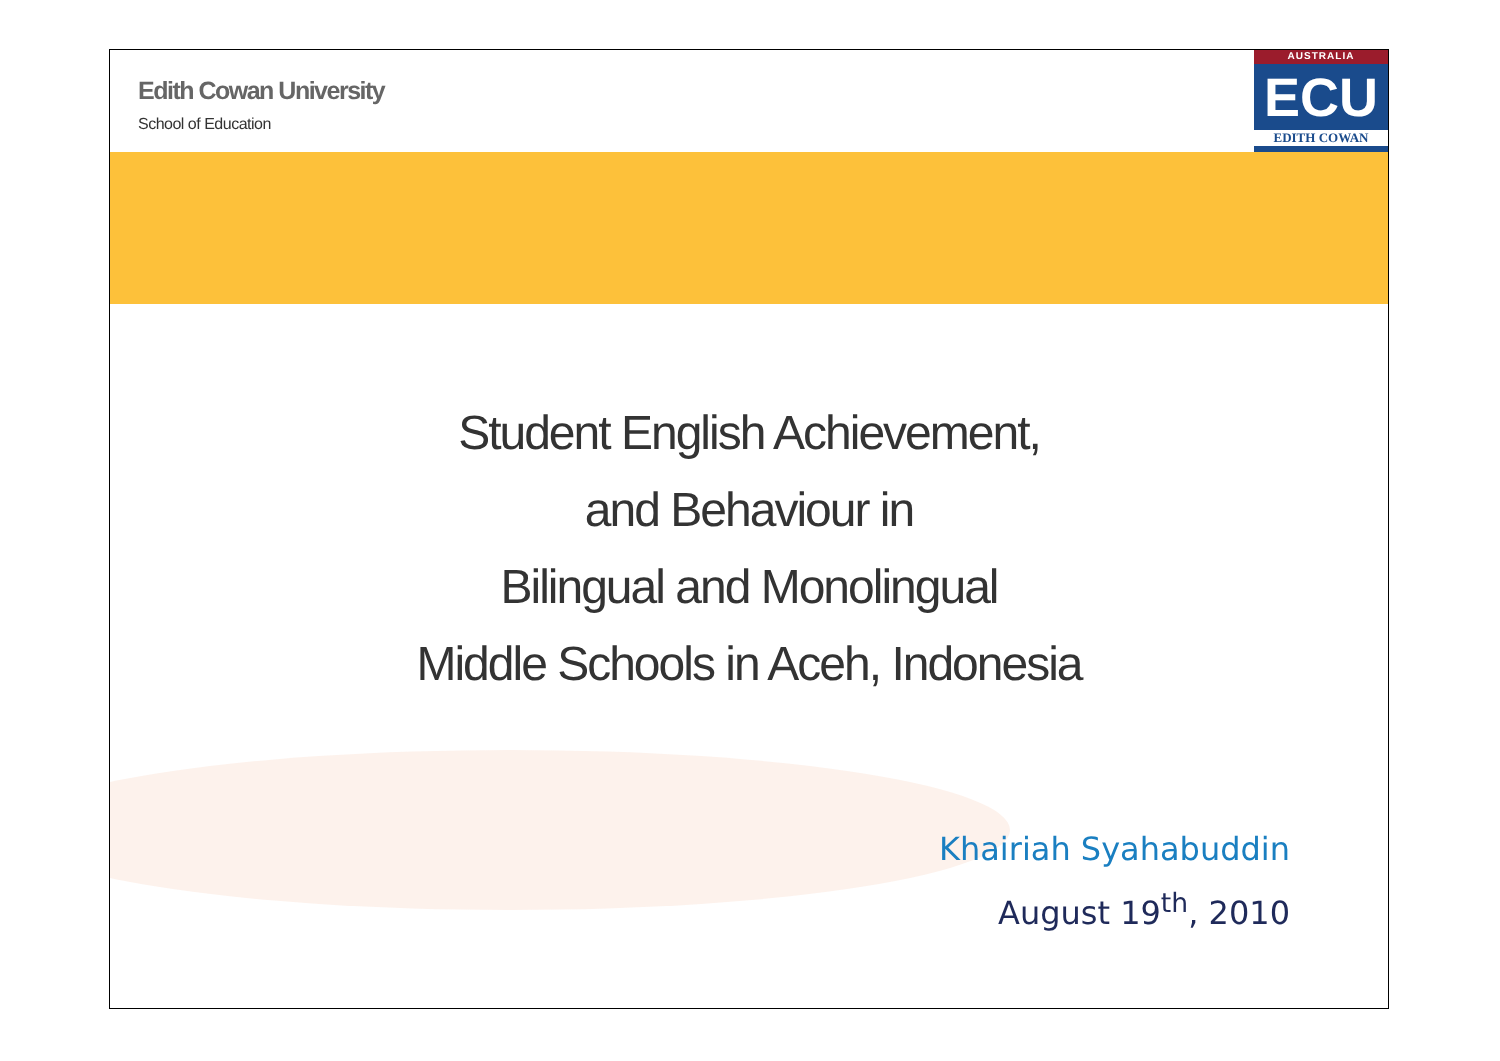Edith Cowan University
School of Education
AUSTRALIA
ECU
EDITH COWAN
Student English Achievement,
and Behaviour in
Bilingual and Monolingual
Middle Schools in Aceh, Indonesia
Khairiah Syahabuddin
August 19<sup>th</sup>, 2010